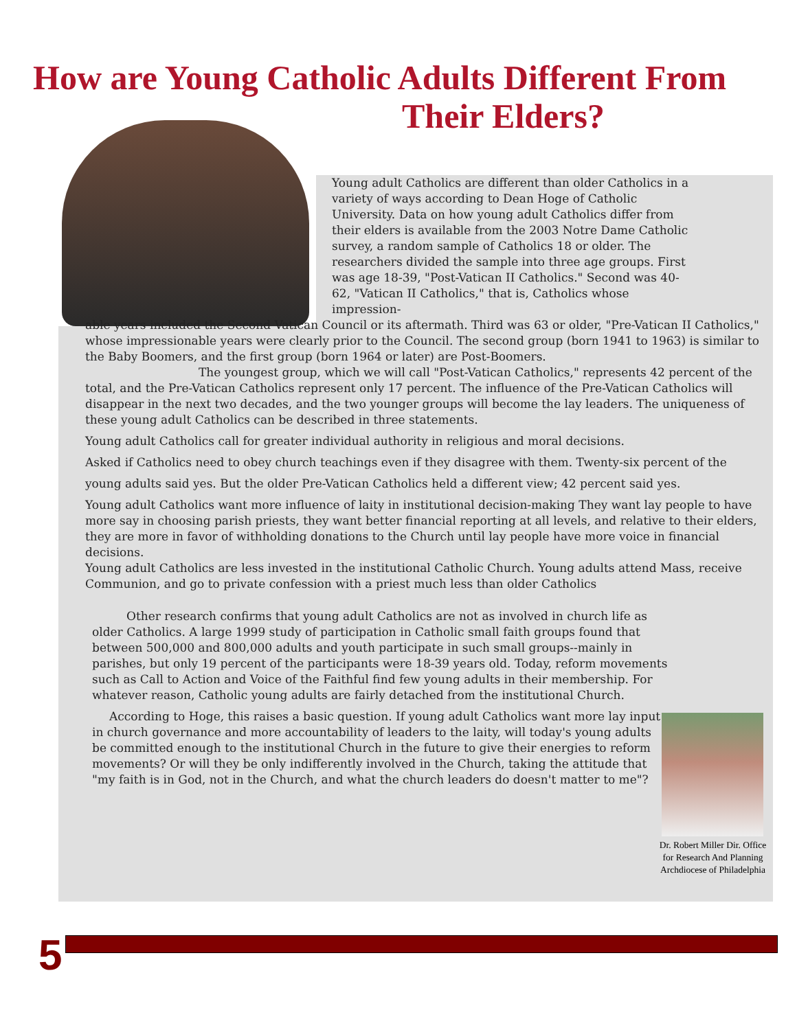How are Young Catholic Adults Different From
Their Elders?
Young adult Catholics are different than older Catholics in a variety of ways according to Dean Hoge of Catholic University. Data on how young adult Catholics differ from their elders is available from the 2003 Notre Dame Catholic survey, a random sample of Catholics 18 or older. The researchers divided the sample into three age groups. First was age 18-39, "Post-Vatican II Catholics." Second was 40-62, "Vatican II Catholics," that is, Catholics whose impression-
able years included the Second Vatican Council or its aftermath. Third was 63 or older, "Pre-Vatican II Catholics," whose impressionable years were clearly prior to the Council. The second group (born 1941 to 1963) is similar to the Baby Boomers, and the first group (born 1964 or later) are Post-Boomers.
The youngest group, which we will call "Post-Vatican Catholics," represents 42 percent of the total, and the Pre-Vatican Catholics represent only 17 percent. The influence of the Pre-Vatican Catholics will disappear in the next two decades, and the two younger groups will become the lay leaders. The uniqueness of these young adult Catholics can be described in three statements.
Young adult Catholics call for greater individual authority in religious and moral decisions.
Asked if Catholics need to obey church teachings even if they disagree with them. Twenty-six percent of the
young adults said yes. But the older Pre-Vatican Catholics held a different view; 42 percent said yes.
Young adult Catholics want more influence of laity in institutional decision-making They want lay people to have more say in choosing parish priests, they want better financial reporting at all levels, and relative to their elders, they are more in favor of withholding donations to the Church until lay people have more voice in financial decisions.
Young adult Catholics are less invested in the institutional Catholic Church. Young adults attend Mass, receive Communion, and go to private confession with a priest much less than older Catholics
Other research confirms that young adult Catholics are not as involved in church life as older Catholics. A large 1999 study of participation in Catholic small faith groups found that between 500,000 and 800,000 adults and youth participate in such small groups--mainly in parishes, but only 19 percent of the participants were 18-39 years old. Today, reform movements such as Call to Action and Voice of the Faithful find few young adults in their membership. For whatever reason, Catholic young adults are fairly detached from the institutional Church.
According to Hoge, this raises a basic question. If young adult Catholics want more lay input in church governance and more accountability of leaders to the laity, will today's young adults be committed enough to the institutional Church in the future to give their energies to reform movements? Or will they be only indifferently involved in the Church, taking the attitude that "my faith is in God, not in the Church, and what the church leaders do doesn't matter to me"?
Dr. Robert Miller Dir. Office for Research And Planning Archdiocese of Philadelphia
5